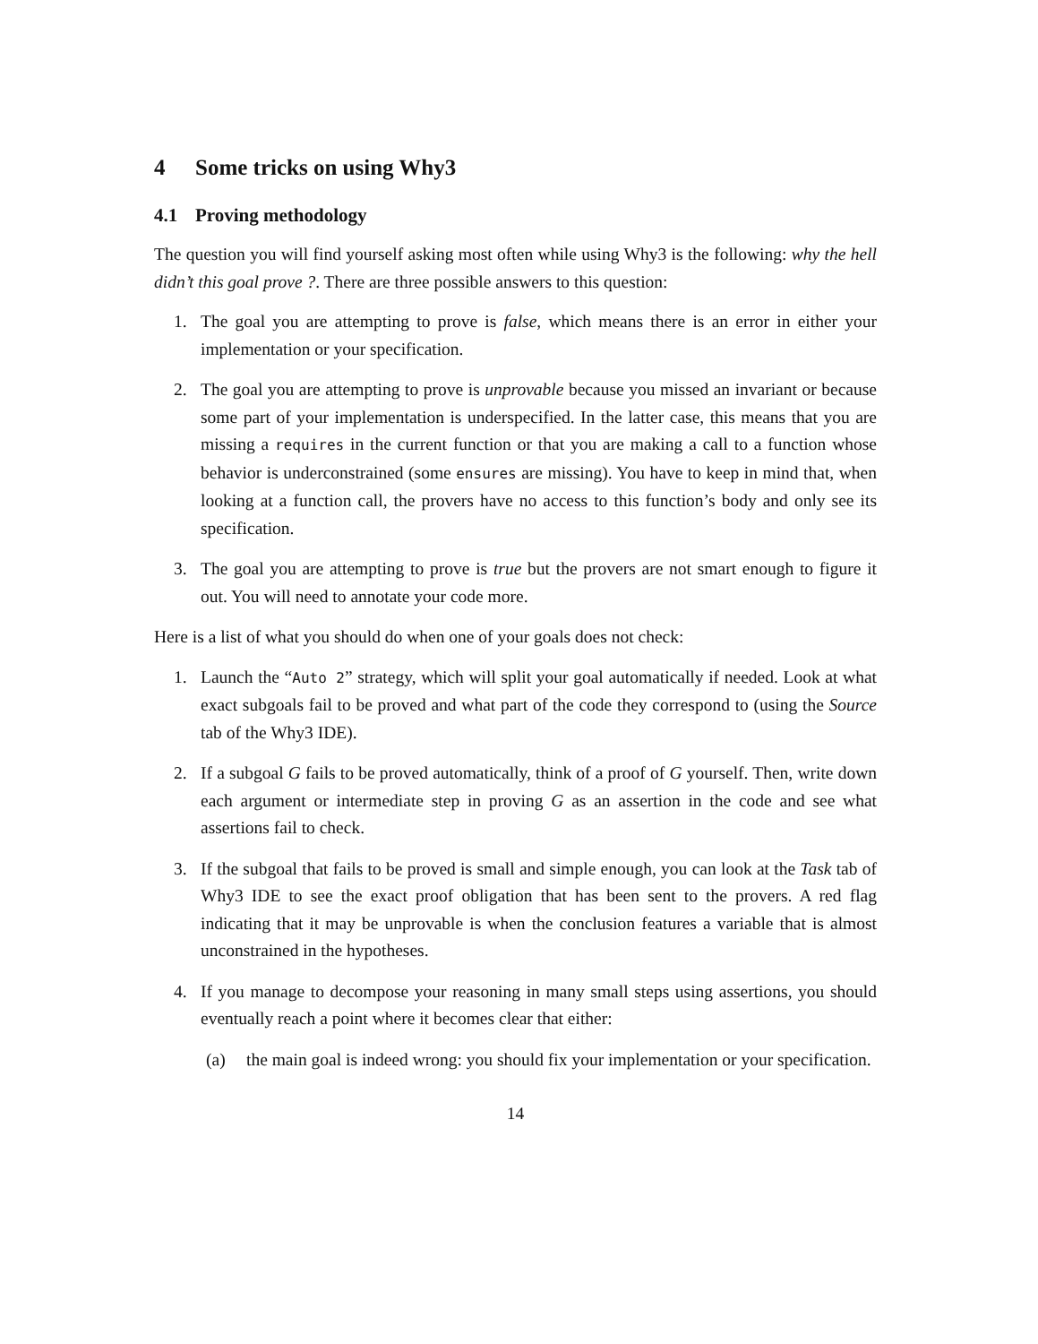4 Some tricks on using Why3
4.1 Proving methodology
The question you will find yourself asking most often while using Why3 is the following: why the hell didn’t this goal prove ?. There are three possible answers to this question:
1. The goal you are attempting to prove is false, which means there is an error in either your implementation or your specification.
2. The goal you are attempting to prove is unprovable because you missed an invariant or because some part of your implementation is underspecified. In the latter case, this means that you are missing a requires in the current function or that you are making a call to a function whose behavior is underconstrained (some ensures are missing). You have to keep in mind that, when looking at a function call, the provers have no access to this function’s body and only see its specification.
3. The goal you are attempting to prove is true but the provers are not smart enough to figure it out. You will need to annotate your code more.
Here is a list of what you should do when one of your goals does not check:
1. Launch the “Auto 2” strategy, which will split your goal automatically if needed. Look at what exact subgoals fail to be proved and what part of the code they correspond to (using the Source tab of the Why3 IDE).
2. If a subgoal G fails to be proved automatically, think of a proof of G yourself. Then, write down each argument or intermediate step in proving G as an assertion in the code and see what assertions fail to check.
3. If the subgoal that fails to be proved is small and simple enough, you can look at the Task tab of Why3 IDE to see the exact proof obligation that has been sent to the provers. A red flag indicating that it may be unprovable is when the conclusion features a variable that is almost unconstrained in the hypotheses.
4. If you manage to decompose your reasoning in many small steps using assertions, you should eventually reach a point where it becomes clear that either:
(a) the main goal is indeed wrong: you should fix your implementation or your specification.
14